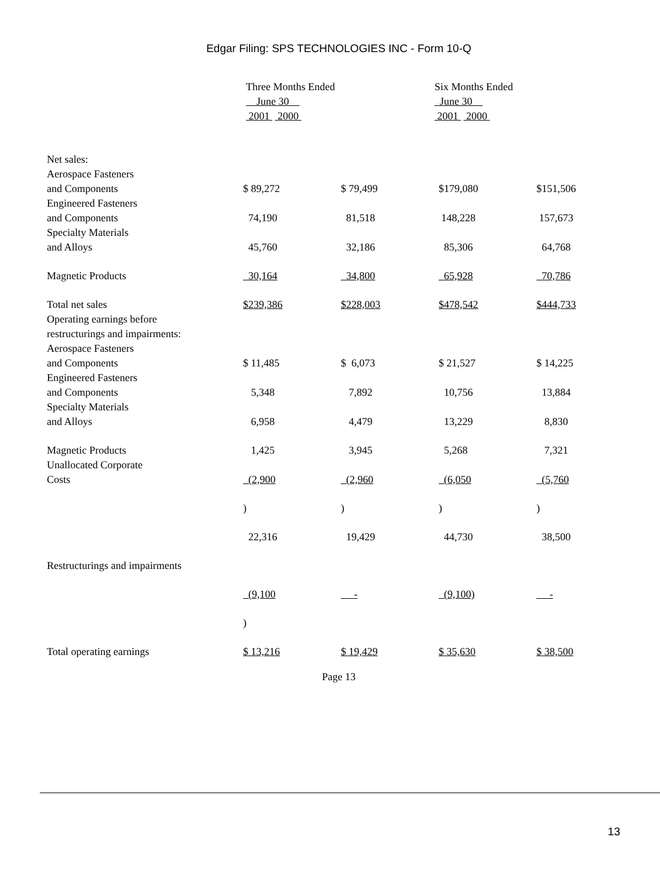Edgar Filing: SPS TECHNOLOGIES INC - Form 10-Q
Three Months Ended
June 30
2001 2000
Six Months Ended
June 30
2001 2000
| Net sales: | | | | |
| Aerospace Fasteners and Components | $ 89,272 | $ 79,499 | $179,080 | $151,506 |
| Engineered Fasteners and Components | 74,190 | 81,518 | 148,228 | 157,673 |
| Specialty Materials and Alloys | 45,760 | 32,186 | 85,306 | 64,768 |
| Magnetic Products | 30,164 | 34,800 | 65,928 | 70,786 |
| Total net sales | $239,386 | $228,003 | $478,542 | $444,733 |
| Operating earnings before restructurings and impairments: | | | | |
| Aerospace Fasteners and Components | $ 11,485 | $ 6,073 | $ 21,527 | $ 14,225 |
| Engineered Fasteners and Components | 5,348 | 7,892 | 10,756 | 13,884 |
| Specialty Materials and Alloys | 6,958 | 4,479 | 13,229 | 8,830 |
| Magnetic Products | 1,425 | 3,945 | 5,268 | 7,321 |
| Unallocated Corporate Costs | (2,900 | (2,960 | (6,050 | (5,760 |
| | ) | ) | ) | ) |
| | 22,316 | 19,429 | 44,730 | 38,500 |
| Restructurings and impairments | | | | |
| | (9,100 | - | (9,100) | - |
| | ) | | | |
| Total operating earnings | $ 13,216 | $ 19,429 | $ 35,630 | $ 38,500 |
Page 13
13